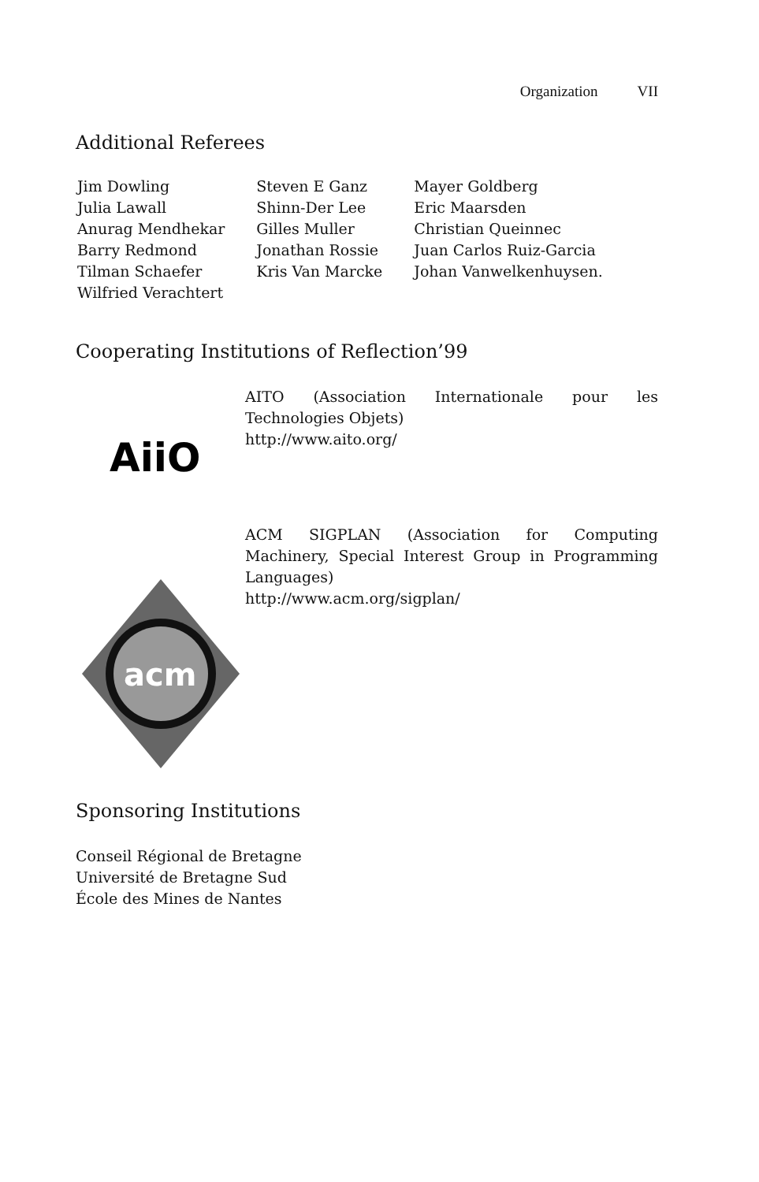Organization VII
Additional Referees
| Jim Dowling | Steven E Ganz | Mayer Goldberg |
| Julia Lawall | Shinn-Der Lee | Eric Maarsden |
| Anurag Mendhekar | Gilles Muller | Christian Queinnec |
| Barry Redmond | Jonathan Rossie | Juan Carlos Ruiz-Garcia |
| Tilman Schaefer | Kris Van Marcke | Johan Vanwelkenhuysen. |
| Wilfried Verachtert | | |
Cooperating Institutions of Reflection’99
AiiO
AITO (Association Internationale pour les Technologies Objets)
http://www.aito.org/
acm
ACM SIGPLAN (Association for Computing Machinery, Special Interest Group in Programming Languages)
http://www.acm.org/sigplan/
Sponsoring Institutions
Conseil Régional de Bretagne
Université de Bretagne Sud
École des Mines de Nantes